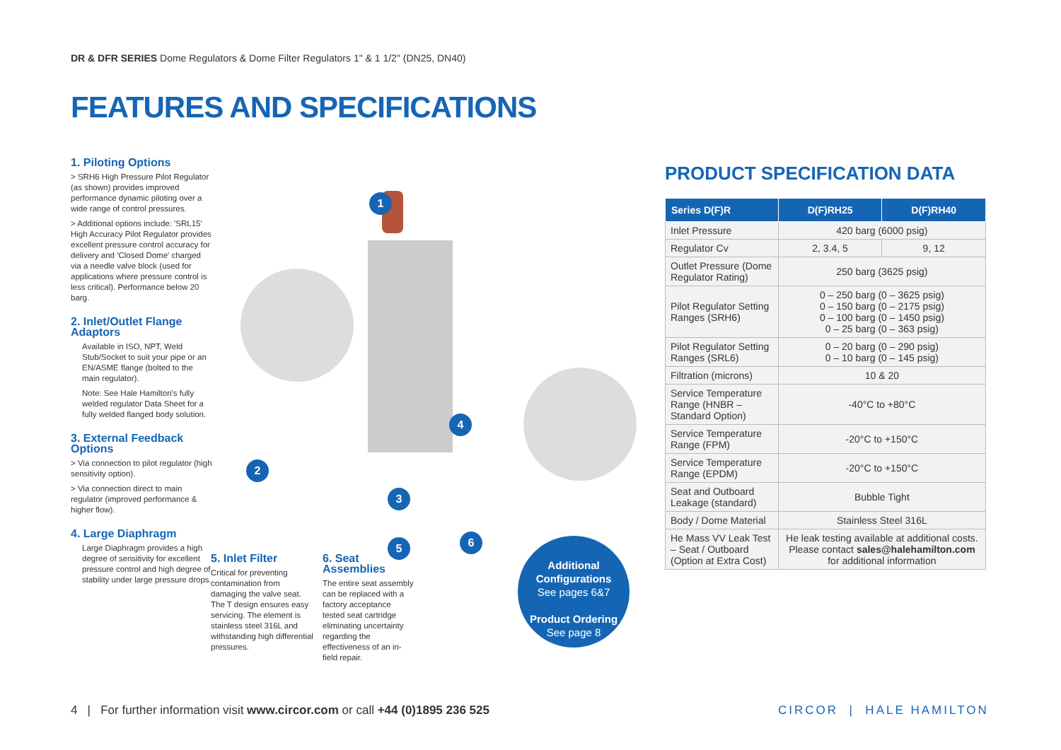DR & DFR SERIES Dome Regulators & Dome Filter Regulators 1" & 1 1/2" (DN25, DN40)
FEATURES AND SPECIFICATIONS
1. Piloting Options
> SRH6 High Pressure Pilot Regulator (as shown) provides improved performance dynamic piloting over a wide range of control pressures.
> Additional options include: 'SRL15' High Accuracy Pilot Regulator provides excellent pressure control accuracy for delivery and 'Closed Dome' charged via a needle valve block (used for applications where pressure control is less critical). Performance below 20 barg.
2. Inlet/Outlet Flange Adaptors
Available in ISO, NPT, Weld Stub/Socket to suit your pipe or an EN/ASME flange (bolted to the main regulator).
Note: See Hale Hamilton's fully welded regulator Data Sheet for a fully welded flanged body solution.
3. External Feedback Options
> Via connection to pilot regulator (high sensitivity option).
> Via connection direct to main regulator (improved performance & higher flow).
4. Large Diaphragm
Large Diaphragm provides a high degree of sensitivity for excellent pressure control and high degree of stability under large pressure drops.
1
2
3
4
5 6
5. Inlet Filter
Critical for preventing contamination from damaging the valve seat. The T design ensures easy servicing. The element is stainless steel 316L and withstanding high differential pressures.
6. Seat Assemblies
The entire seat assembly can be replaced with a factory acceptance tested seat cartridge eliminating uncertainty regarding the effectiveness of an in-field repair.
Additional Configurations
See pages 6&7
Product Ordering
See page 8
PRODUCT SPECIFICATION DATA
| Series D(F)R | D(F)RH25 | D(F)RH40 |
| --- | --- | --- |
| Inlet Pressure | 420 barg (6000 psig) | |
| Regulator Cv | 2, 3.4, 5 | 9, 12 |
| Outlet Pressure (Dome Regulator Rating) | 250 barg (3625 psig) | |
| Pilot Regulator Setting Ranges (SRH6) | 0 – 250 barg (0 – 3625 psig) 0 – 150 barg (0 – 2175 psig) 0 – 100 barg (0 – 1450 psig) 0 – 25 barg (0 – 363 psig) | |
| Pilot Regulator Setting Ranges (SRL6) | 0 – 20 barg (0 – 290 psig) 0 – 10 barg (0 – 145 psig) | |
| Filtration (microns) | 10 & 20 | |
| Service Temperature Range (HNBR – Standard Option) | -40°C to +80°C | |
| Service Temperature Range (FPM) | -20°C to +150°C | |
| Service Temperature Range (EPDM) | -20°C to +150°C | |
| Seat and Outboard Leakage (standard) | Bubble Tight | |
| Body / Dome Material | Stainless Steel 316L | |
| He Mass VV Leak Test – Seat / Outboard (Option at Extra Cost) | He leak testing available at additional costs. Please contact sales@halehamilton.com for additional information | |
4 | For further information visit www.circor.com or call +44 (0)1895 236 525
CIRCOR | HALE HAMILTON